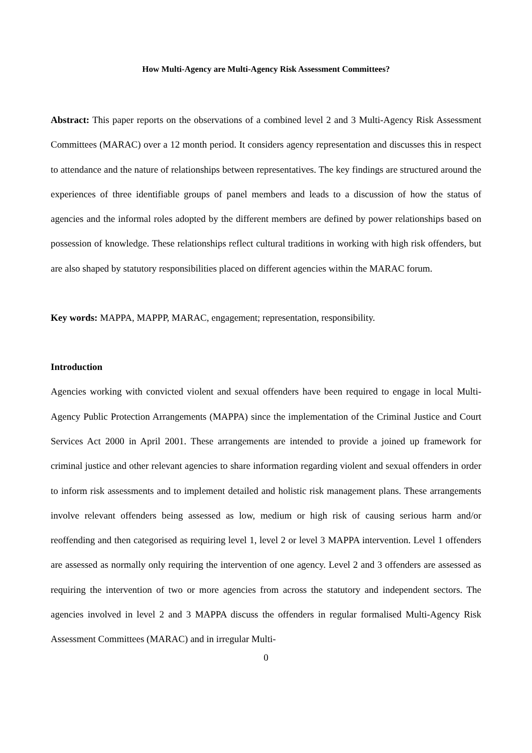How Multi-Agency are Multi-Agency Risk Assessment Committees?
Abstract: This paper reports on the observations of a combined level 2 and 3 Multi-Agency Risk Assessment Committees (MARAC) over a 12 month period. It considers agency representation and discusses this in respect to attendance and the nature of relationships between representatives. The key findings are structured around the experiences of three identifiable groups of panel members and leads to a discussion of how the status of agencies and the informal roles adopted by the different members are defined by power relationships based on possession of knowledge. These relationships reflect cultural traditions in working with high risk offenders, but are also shaped by statutory responsibilities placed on different agencies within the MARAC forum.
Key words: MAPPA, MAPPP, MARAC, engagement; representation, responsibility.
Introduction
Agencies working with convicted violent and sexual offenders have been required to engage in local Multi-Agency Public Protection Arrangements (MAPPA) since the implementation of the Criminal Justice and Court Services Act 2000 in April 2001. These arrangements are intended to provide a joined up framework for criminal justice and other relevant agencies to share information regarding violent and sexual offenders in order to inform risk assessments and to implement detailed and holistic risk management plans. These arrangements involve relevant offenders being assessed as low, medium or high risk of causing serious harm and/or reoffending and then categorised as requiring level 1, level 2 or level 3 MAPPA intervention. Level 1 offenders are assessed as normally only requiring the intervention of one agency. Level 2 and 3 offenders are assessed as requiring the intervention of two or more agencies from across the statutory and independent sectors. The agencies involved in level 2 and 3 MAPPA discuss the offenders in regular formalised Multi-Agency Risk Assessment Committees (MARAC) and in irregular Multi-
0